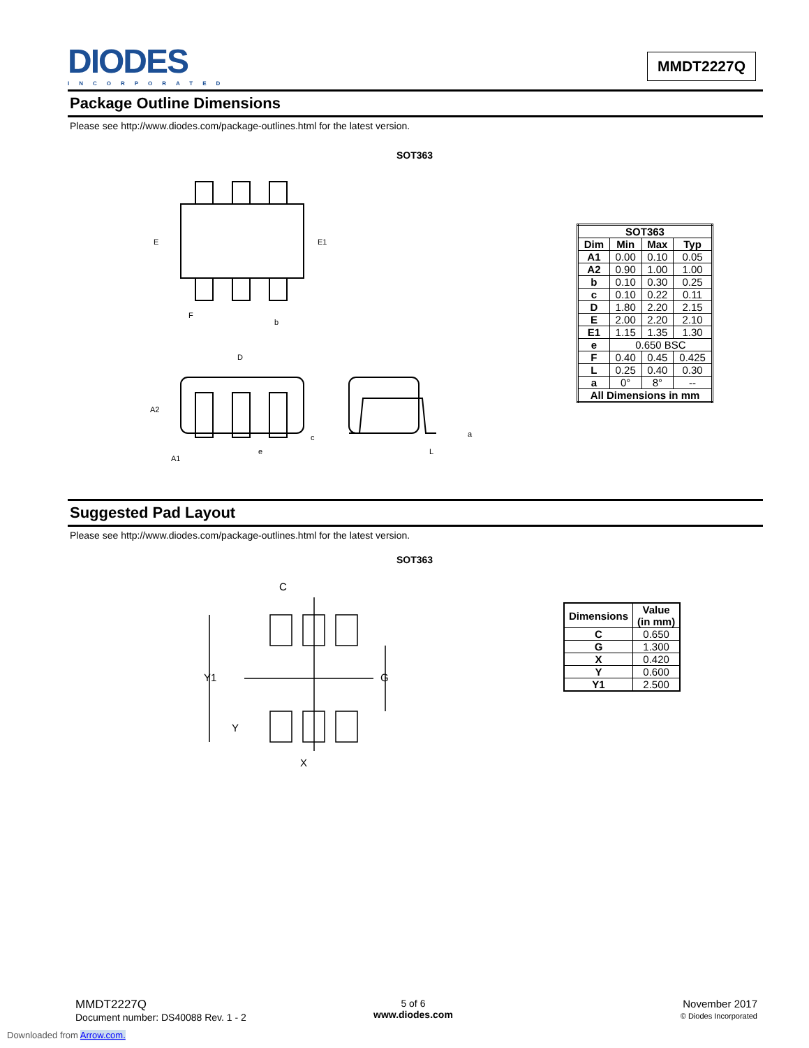DIODES
INCORPORATED
MMDT2227Q
Package Outline Dimensions
Please see http://www.diodes.com/package-outlines.html for the latest version.
SOT363
E
E1
F
b
D
A2
A1
e
c
L
a
| SOT363 | | | |
| --- | --- | --- | --- |
| Dim | Min | Max | Typ |
| A1 | 0.00 | 0.10 | 0.05 |
| A2 | 0.90 | 1.00 | 1.00 |
| b | 0.10 | 0.30 | 0.25 |
| c | 0.10 | 0.22 | 0.11 |
| D | 1.80 | 2.20 | 2.15 |
| E | 2.00 | 2.20 | 2.10 |
| E1 | 1.15 | 1.35 | 1.30 |
| e | 0.650 BSC | | |
| F | 0.40 | 0.45 | 0.425 |
| L | 0.25 | 0.40 | 0.30 |
| a | 0° | 8° | -- |
| All Dimensions in mm | | | |
Suggested Pad Layout
Please see http://www.diodes.com/package-outlines.html for the latest version.
SOT363
C
Y1
G
Y
X
| Dimensions | Value (in mm) |
| --- | --- |
| C | 0.650 |
| G | 1.300 |
| X | 0.420 |
| Y | 0.600 |
| Y1 | 2.500 |
MMDT2227Q
Document number: DS40088 Rev. 1 - 2
5 of 6
www.diodes.com
November 2017
© Diodes Incorporated
Downloaded from Arrow.com.